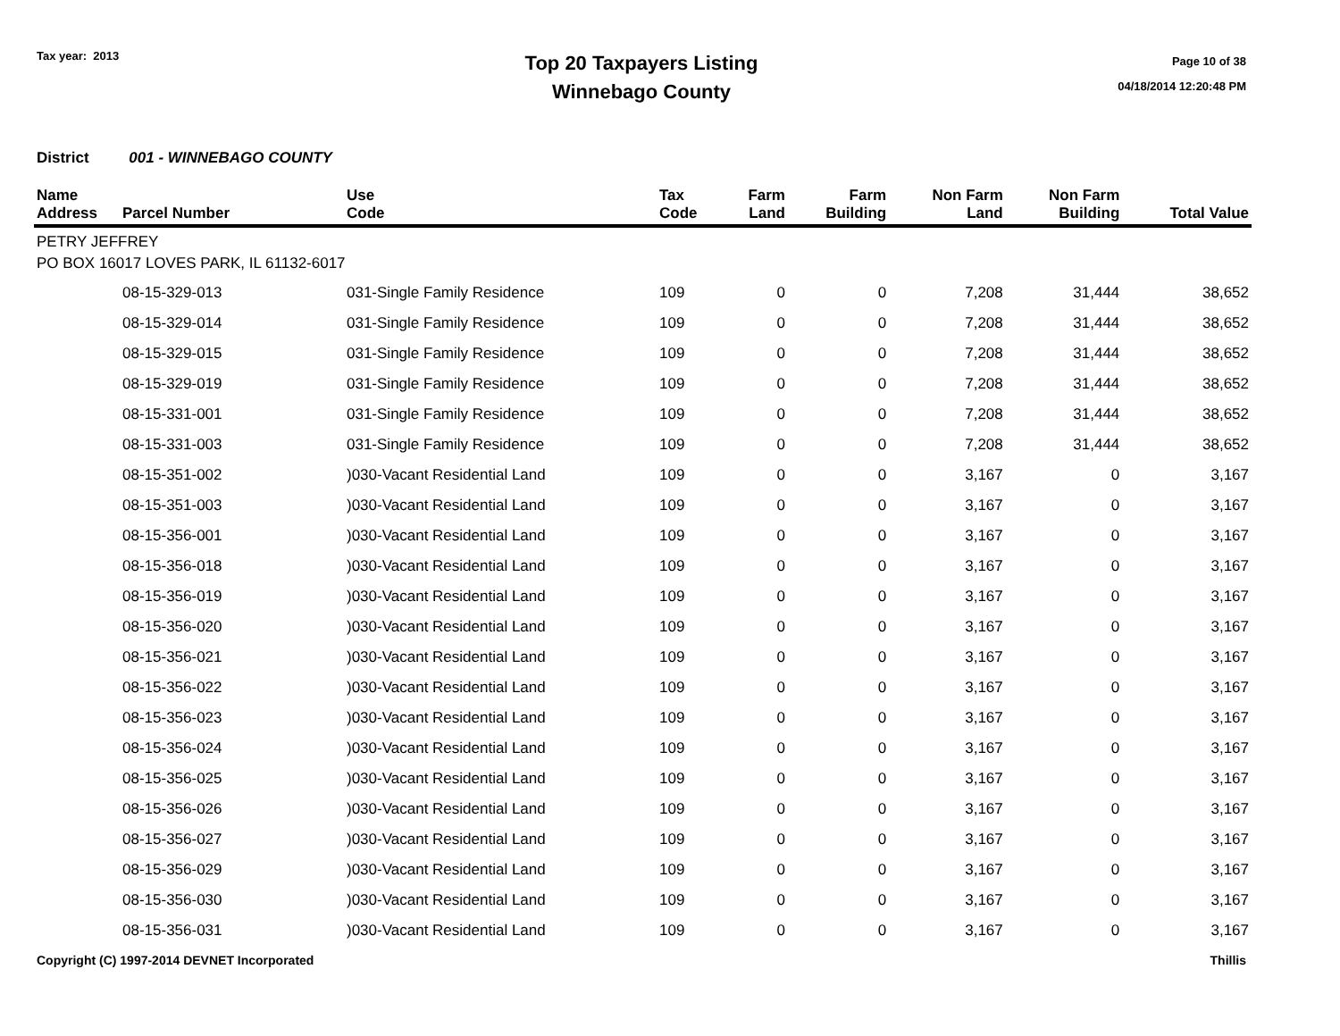Tax year: 2013
Top 20 Taxpayers Listing
Winnebago County
Page 10 of 38
04/18/2014 12:20:48 PM
District 001 - WINNEBAGO COUNTY
| Name Address | Parcel Number | Use Code | Tax Code | Farm Land | Farm Building | Non Farm Land | Non Farm Building | Total Value |
| --- | --- | --- | --- | --- | --- | --- | --- | --- |
| PETRY JEFFREY PO BOX 16017 LOVES PARK, IL 61132-6017 | | | | | | | | |
| | 08-15-329-013 | 031-Single Family Residence | 109 | 0 | 0 | 7,208 | 31,444 | 38,652 |
| | 08-15-329-014 | 031-Single Family Residence | 109 | 0 | 0 | 7,208 | 31,444 | 38,652 |
| | 08-15-329-015 | 031-Single Family Residence | 109 | 0 | 0 | 7,208 | 31,444 | 38,652 |
| | 08-15-329-019 | 031-Single Family Residence | 109 | 0 | 0 | 7,208 | 31,444 | 38,652 |
| | 08-15-331-001 | 031-Single Family Residence | 109 | 0 | 0 | 7,208 | 31,444 | 38,652 |
| | 08-15-331-003 | 031-Single Family Residence | 109 | 0 | 0 | 7,208 | 31,444 | 38,652 |
| | 08-15-351-002 | )030-Vacant Residential Land | 109 | 0 | 0 | 3,167 | 0 | 3,167 |
| | 08-15-351-003 | )030-Vacant Residential Land | 109 | 0 | 0 | 3,167 | 0 | 3,167 |
| | 08-15-356-001 | )030-Vacant Residential Land | 109 | 0 | 0 | 3,167 | 0 | 3,167 |
| | 08-15-356-018 | )030-Vacant Residential Land | 109 | 0 | 0 | 3,167 | 0 | 3,167 |
| | 08-15-356-019 | )030-Vacant Residential Land | 109 | 0 | 0 | 3,167 | 0 | 3,167 |
| | 08-15-356-020 | )030-Vacant Residential Land | 109 | 0 | 0 | 3,167 | 0 | 3,167 |
| | 08-15-356-021 | )030-Vacant Residential Land | 109 | 0 | 0 | 3,167 | 0 | 3,167 |
| | 08-15-356-022 | )030-Vacant Residential Land | 109 | 0 | 0 | 3,167 | 0 | 3,167 |
| | 08-15-356-023 | )030-Vacant Residential Land | 109 | 0 | 0 | 3,167 | 0 | 3,167 |
| | 08-15-356-024 | )030-Vacant Residential Land | 109 | 0 | 0 | 3,167 | 0 | 3,167 |
| | 08-15-356-025 | )030-Vacant Residential Land | 109 | 0 | 0 | 3,167 | 0 | 3,167 |
| | 08-15-356-026 | )030-Vacant Residential Land | 109 | 0 | 0 | 3,167 | 0 | 3,167 |
| | 08-15-356-027 | )030-Vacant Residential Land | 109 | 0 | 0 | 3,167 | 0 | 3,167 |
| | 08-15-356-029 | )030-Vacant Residential Land | 109 | 0 | 0 | 3,167 | 0 | 3,167 |
| | 08-15-356-030 | )030-Vacant Residential Land | 109 | 0 | 0 | 3,167 | 0 | 3,167 |
| | 08-15-356-031 | )030-Vacant Residential Land | 109 | 0 | 0 | 3,167 | 0 | 3,167 |
Copyright (C) 1997-2014 DEVNET Incorporated Thillis